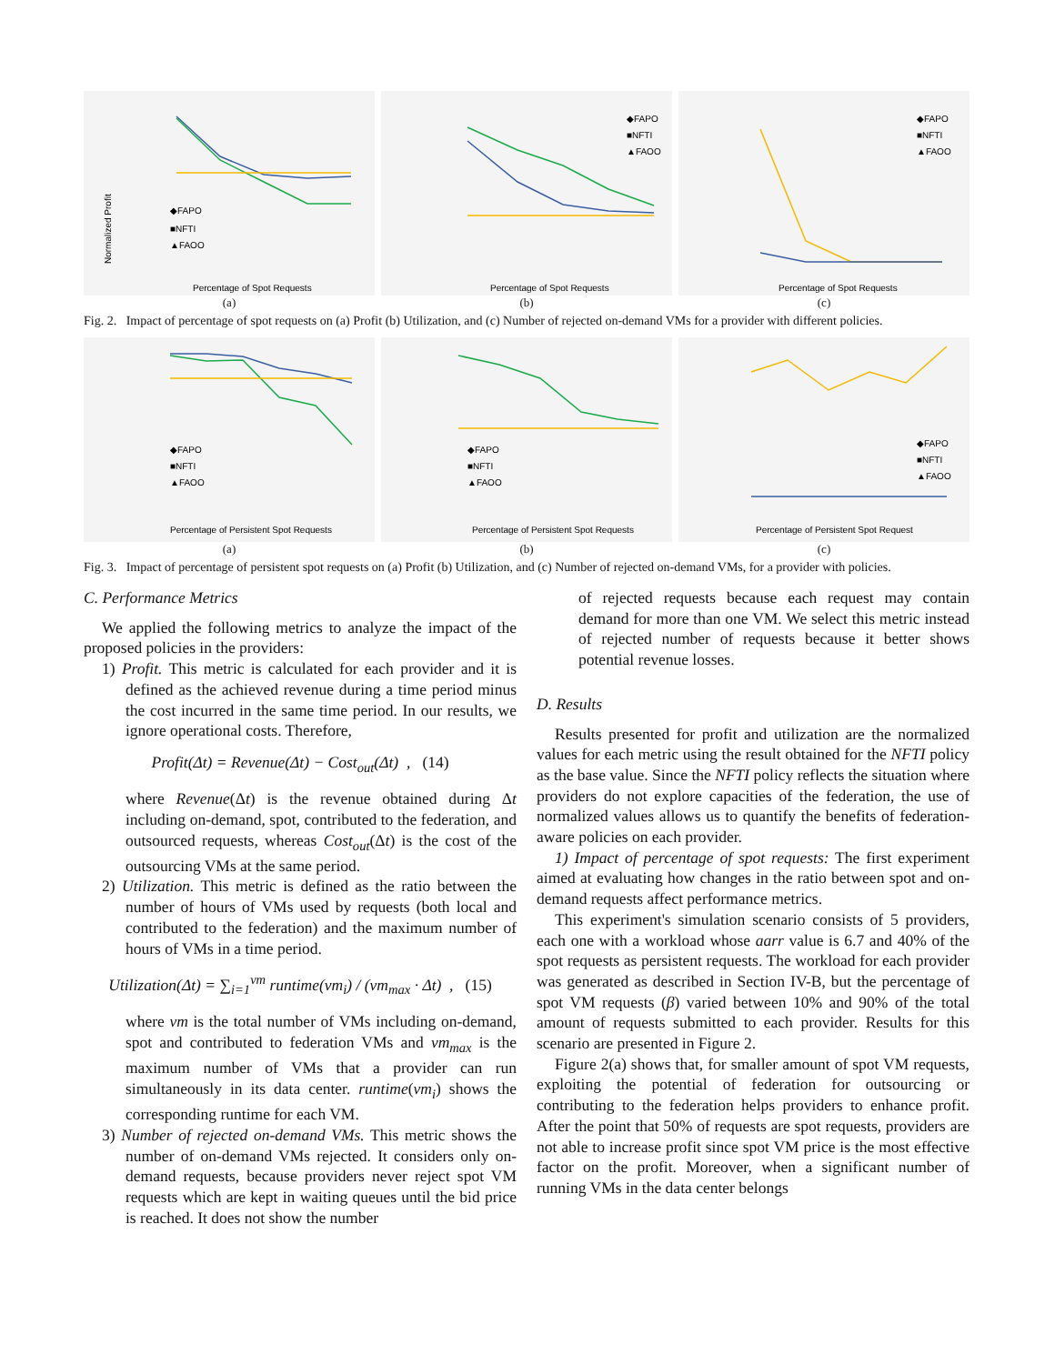Normalized Profit
◆FAPO
■NFTI
▲FAOO
Percentage of Spot Requests
(a)
◆FAPO
■NFTI
▲FAOO
Percentage of Spot Requests
(b)
◆FAPO
■NFTI
▲FAOO
Percentage of Spot Requests
(c)
Fig. 2. Impact of percentage of spot requests on (a) Profit (b) Utilization, and (c) Number of rejected on-demand VMs for a provider with different policies.
◆FAPO
■NFTI
▲FAOO
Percentage of Persistent Spot Requests
(a)
◆FAPO
■NFTI
▲FAOO
Percentage of Persistent Spot Requests
(b)
◆FAPO
■NFTI
▲FAOO
Percentage of Persistent Spot Request
(c)
Fig. 3. Impact of percentage of persistent spot requests on (a) Profit (b) Utilization, and (c) Number of rejected on-demand VMs, for a provider with policies.
C. Performance Metrics
We applied the following metrics to analyze the impact of the proposed policies in the providers:
1) Profit. This metric is calculated for each provider and it is defined as the achieved revenue during a time period minus the cost incurred in the same time period. In our results, we ignore operational costs. Therefore,
Profit(Δt) = Revenue(Δt) − Cost<sub>out</sub>(Δt) , (14)
where Revenue(Δt) is the revenue obtained during Δt including on-demand, spot, contributed to the federation, and outsourced requests, whereas Cost<sub>out</sub>(Δt) is the cost of the outsourcing VMs at the same period.
2) Utilization. This metric is defined as the ratio between the number of hours of VMs used by requests (both local and contributed to the federation) and the maximum number of hours of VMs in a time period.
Utilization(Δt) = ∑<sub>i=1</sub><sup>vm</sup> runtime(vm<sub>i</sub>) / (vm<sub>max</sub> · Δt) , (15)
where vm is the total number of VMs including on-demand, spot and contributed to federation VMs and vm<sub>max</sub> is the maximum number of VMs that a provider can run simultaneously in its data center. runtime(vm<sub>i</sub>) shows the corresponding runtime for each VM.
3) Number of rejected on-demand VMs. This metric shows the number of on-demand VMs rejected. It considers only on-demand requests, because providers never reject spot VM requests which are kept in waiting queues until the bid price is reached. It does not show the number
of rejected requests because each request may contain demand for more than one VM. We select this metric instead of rejected number of requests because it better shows potential revenue losses.
D. Results
Results presented for profit and utilization are the normalized values for each metric using the result obtained for the NFTI policy as the base value. Since the NFTI policy reflects the situation where providers do not explore capacities of the federation, the use of normalized values allows us to quantify the benefits of federation-aware policies on each provider.
1) Impact of percentage of spot requests: The first experiment aimed at evaluating how changes in the ratio between spot and on-demand requests affect performance metrics.
This experiment's simulation scenario consists of 5 providers, each one with a workload whose aarr value is 6.7 and 40% of the spot requests as persistent requests. The workload for each provider was generated as described in Section IV-B, but the percentage of spot VM requests (β) varied between 10% and 90% of the total amount of requests submitted to each provider. Results for this scenario are presented in Figure 2.
Figure 2(a) shows that, for smaller amount of spot VM requests, exploiting the potential of federation for outsourcing or contributing to the federation helps providers to enhance profit. After the point that 50% of requests are spot requests, providers are not able to increase profit since spot VM price is the most effective factor on the profit. Moreover, when a significant number of running VMs in the data center belongs